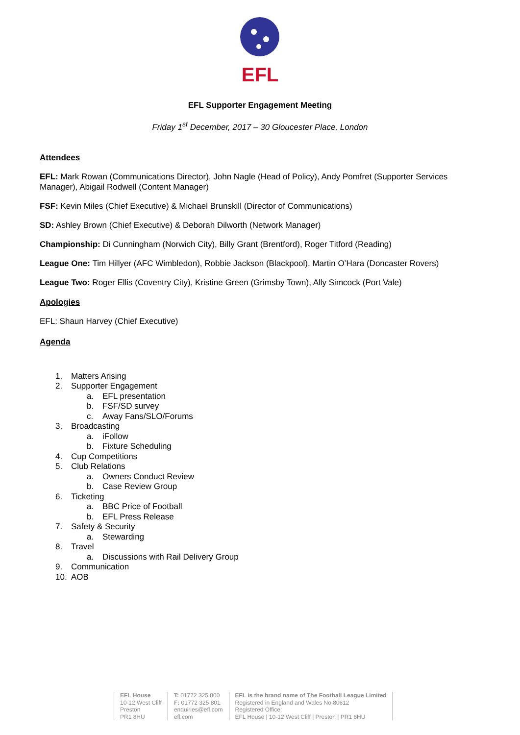EFL
EFL Supporter Engagement Meeting
Friday 1<sup>st</sup> December, 2017 – 30 Gloucester Place, London
Attendees
EFL: Mark Rowan (Communications Director), John Nagle (Head of Policy), Andy Pomfret (Supporter Services Manager), Abigail Rodwell (Content Manager)
FSF: Kevin Miles (Chief Executive) & Michael Brunskill (Director of Communications)
SD: Ashley Brown (Chief Executive) & Deborah Dilworth (Network Manager)
Championship: Di Cunningham (Norwich City), Billy Grant (Brentford), Roger Titford (Reading)
League One: Tim Hillyer (AFC Wimbledon), Robbie Jackson (Blackpool), Martin O’Hara (Doncaster Rovers)
League Two: Roger Ellis (Coventry City), Kristine Green (Grimsby Town), Ally Simcock (Port Vale)
Apologies
EFL: Shaun Harvey (Chief Executive)
Agenda
1. Matters Arising
2. Supporter Engagement
a. EFL presentation
b. FSF/SD survey
c. Away Fans/SLO/Forums
3. Broadcasting
a. iFollow
b. Fixture Scheduling
4. Cup Competitions
5. Club Relations
a. Owners Conduct Review
b. Case Review Group
6. Ticketing
a. BBC Price of Football
b. EFL Press Release
7. Safety & Security
a. Stewarding
8. Travel
a. Discussions with Rail Delivery Group
9. Communication
10. AOB
EFL House
10-12 West Cliff
Preston
PR1 8HU
T: 01772 325 800
F: 01772 325 801
enquiries@efl.com
efl.com
EFL is the brand name of The Football League Limited
Registered in England and Wales No.80612
Registered Office:
EFL House | 10-12 West Cliff | Preston | PR1 8HU